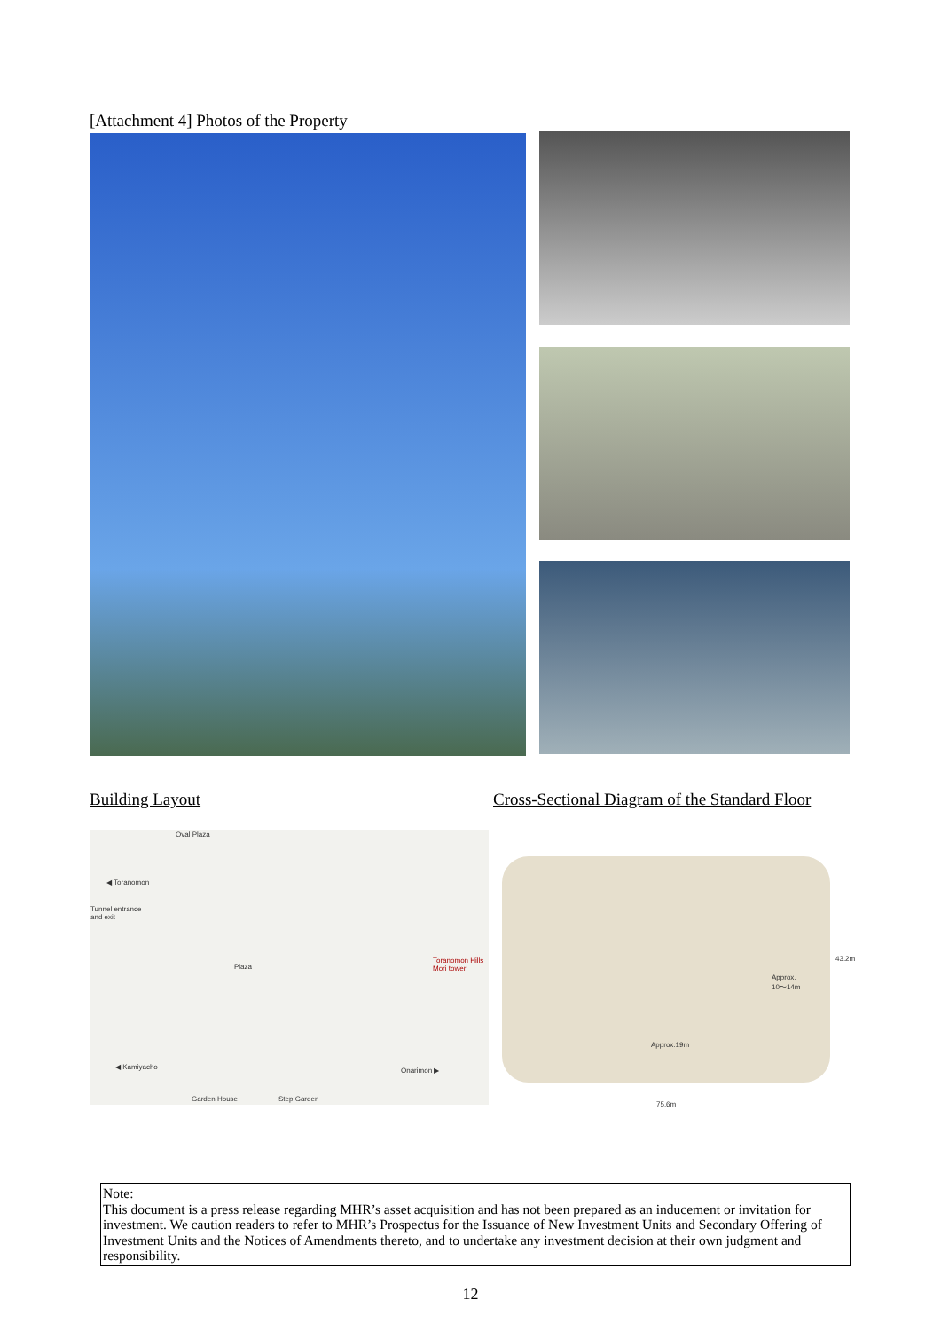[Attachment 4] Photos of the Property
Building Layout
Cross-Sectional Diagram of the Standard Floor
Oval Plaza
◀ Toranomon
Tunnel entrance
and exit
Toranomon Hills
Mori tower
Plaza
◀ Kamiyacho Onarimon ▶
Garden House Step Garden
43.2m
Approx.
10～14m
Approx.19m
75.6m
Note:
This document is a press release regarding MHR’s asset acquisition and has not been prepared as an inducement or invitation for investment. We caution readers to refer to MHR’s Prospectus for the Issuance of New Investment Units and Secondary Offering of Investment Units and the Notices of Amendments thereto, and to undertake any investment decision at their own judgment and responsibility.
12